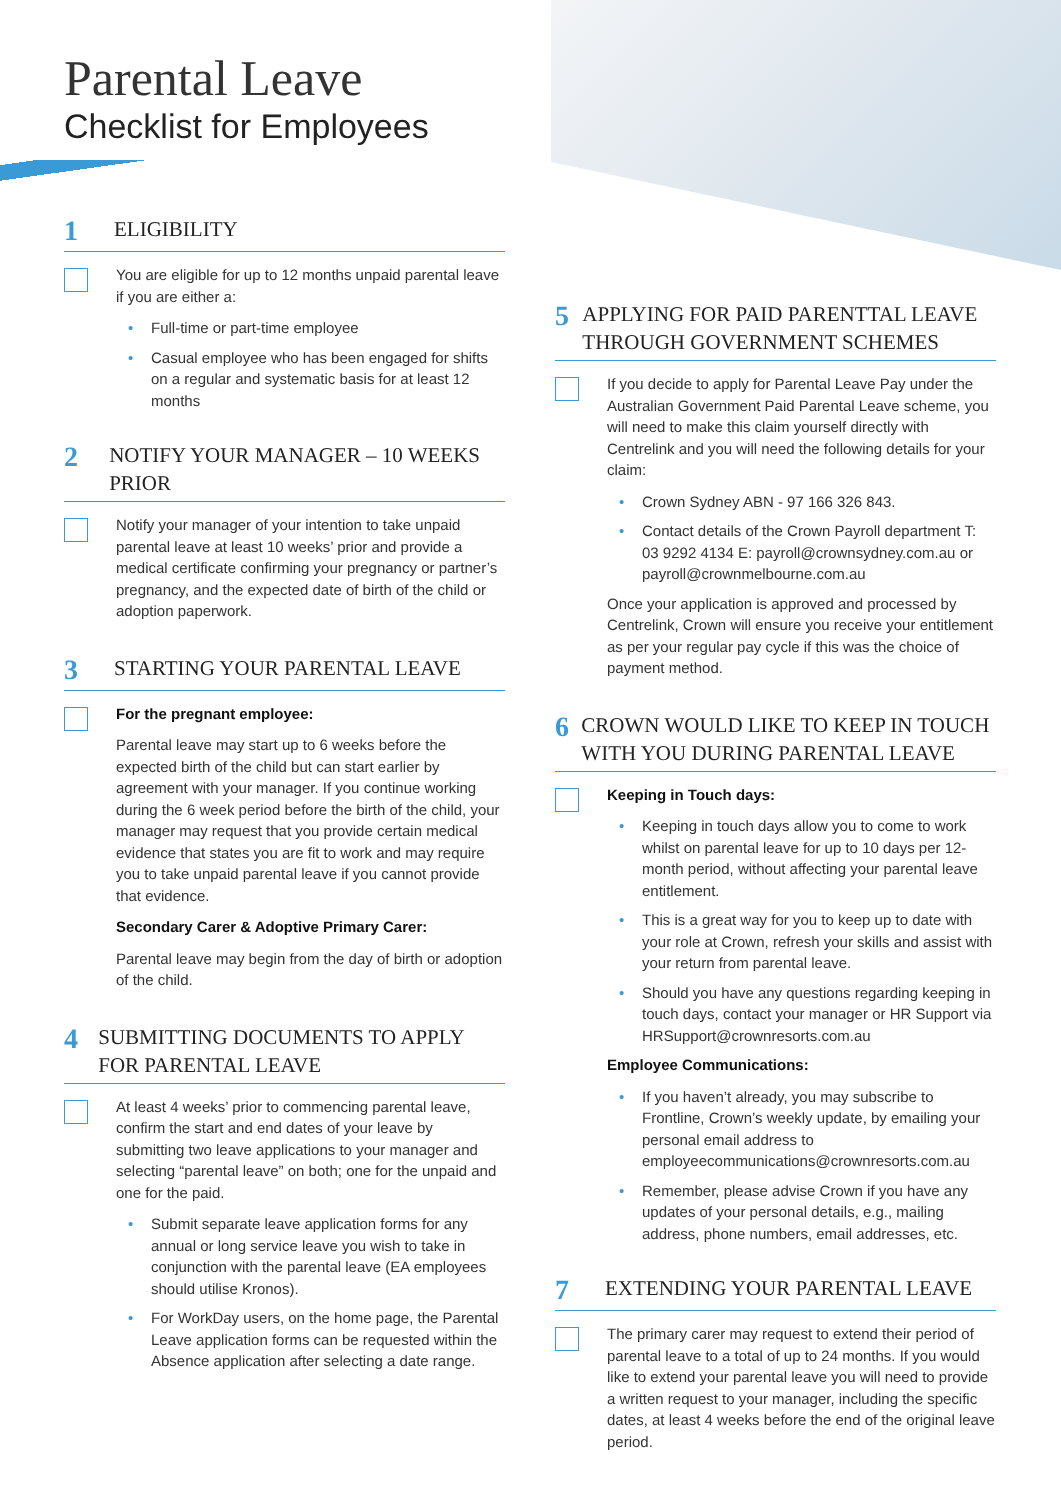Parental Leave
Checklist for Employees
1
ELIGIBILITY
You are eligible for up to 12 months unpaid parental leave if you are either a:
• Full-time or part-time employee
• Casual employee who has been engaged for shifts on a regular and systematic basis for at least 12 months
2
NOTIFY YOUR MANAGER – 10 WEEKS PRIOR
Notify your manager of your intention to take unpaid parental leave at least 10 weeks’ prior and provide a medical certificate confirming your pregnancy or partner’s pregnancy, and the expected date of birth of the child or adoption paperwork.
3
STARTING YOUR PARENTAL LEAVE
For the pregnant employee:
Parental leave may start up to 6 weeks before the expected birth of the child but can start earlier by agreement with your manager. If you continue working during the 6 week period before the birth of the child, your manager may request that you provide certain medical evidence that states you are fit to work and may require you to take unpaid parental leave if you cannot provide that evidence.
Secondary Carer & Adoptive Primary Carer:
Parental leave may begin from the day of birth or adoption of the child.
4
SUBMITTING DOCUMENTS TO APPLY FOR PARENTAL LEAVE
At least 4 weeks’ prior to commencing parental leave, confirm the start and end dates of your leave by submitting two leave applications to your manager and selecting “parental leave” on both; one for the unpaid and one for the paid.
• Submit separate leave application forms for any annual or long service leave you wish to take in conjunction with the parental leave (EA employees should utilise Kronos).
• For WorkDay users, on the home page, the Parental Leave application forms can be requested within the Absence application after selecting a date range.
5
APPLYING FOR PAID PARENTTAL LEAVE THROUGH GOVERNMENT SCHEMES
If you decide to apply for Parental Leave Pay under the Australian Government Paid Parental Leave scheme, you will need to make this claim yourself directly with Centrelink and you will need the following details for your claim:
• Crown Sydney ABN - 97 166 326 843.
• Contact details of the Crown Payroll department T: 03 9292 4134 E: payroll@crownsydney.com.au or payroll@crownmelbourne.com.au
Once your application is approved and processed by Centrelink, Crown will ensure you receive your entitlement as per your regular pay cycle if this was the choice of payment method.
6
CROWN WOULD LIKE TO KEEP IN TOUCH WITH YOU DURING PARENTAL LEAVE
Keeping in Touch days:
• Keeping in touch days allow you to come to work whilst on parental leave for up to 10 days per 12-month period, without affecting your parental leave entitlement.
• This is a great way for you to keep up to date with your role at Crown, refresh your skills and assist with your return from parental leave.
• Should you have any questions regarding keeping in touch days, contact your manager or HR Support via HRSupport@crownresorts.com.au
Employee Communications:
• If you haven’t already, you may subscribe to Frontline, Crown’s weekly update, by emailing your personal email address to employeecommunications@crownresorts.com.au
• Remember, please advise Crown if you have any updates of your personal details, e.g., mailing address, phone numbers, email addresses, etc.
7
EXTENDING YOUR PARENTAL LEAVE
The primary carer may request to extend their period of parental leave to a total of up to 24 months. If you would like to extend your parental leave you will need to provide a written request to your manager, including the specific dates, at least 4 weeks before the end of the original leave period.